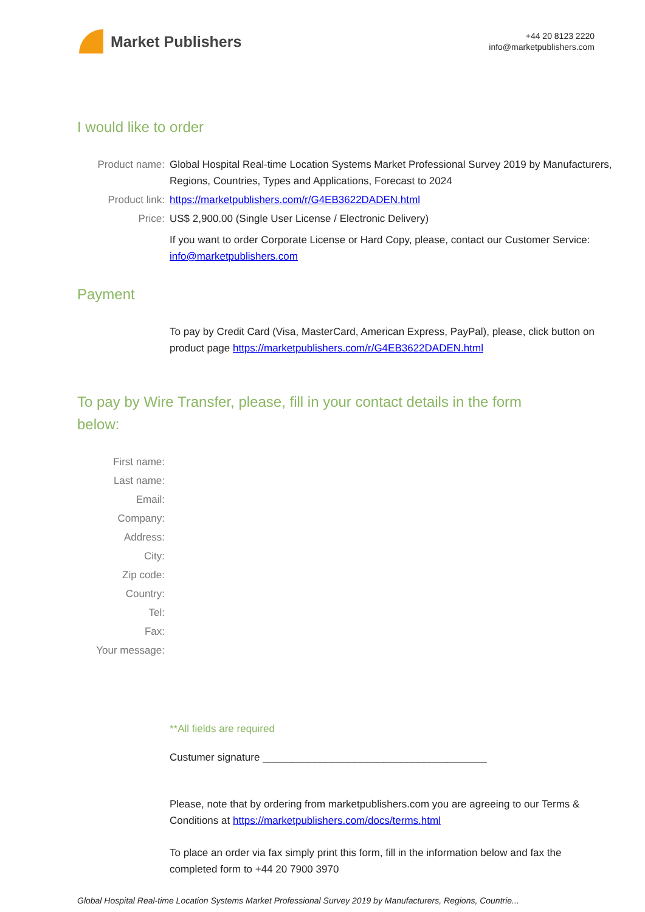Market Publishers
+44 20 8123 2220
info@marketpublishers.com
I would like to order
| Product name: | Global Hospital Real-time Location Systems Market Professional Survey 2019 by Manufacturers, Regions, Countries, Types and Applications, Forecast to 2024 |
| Product link: | https://marketpublishers.com/r/G4EB3622DADEN.html |
| Price: | US$ 2,900.00 (Single User License / Electronic Delivery) |
| | If you want to order Corporate License or Hard Copy, please, contact our Customer Service: info@marketpublishers.com |
Payment
To pay by Credit Card (Visa, MasterCard, American Express, PayPal), please, click button on product page https://marketpublishers.com/r/G4EB3622DADEN.html
To pay by Wire Transfer, please, fill in your contact details in the form below:
| First name: | |
| Last name: | |
| Email: | |
| Company: | |
| Address: | |
| City: | |
| Zip code: | |
| Country: | |
| Tel: | |
| Fax: | |
| Your message: | |
**All fields are required
Custumer signature _______________________________________
Please, note that by ordering from marketpublishers.com you are agreeing to our Terms & Conditions at https://marketpublishers.com/docs/terms.html
To place an order via fax simply print this form, fill in the information below and fax the completed form to +44 20 7900 3970
Global Hospital Real-time Location Systems Market Professional Survey 2019 by Manufacturers, Regions, Countrie...